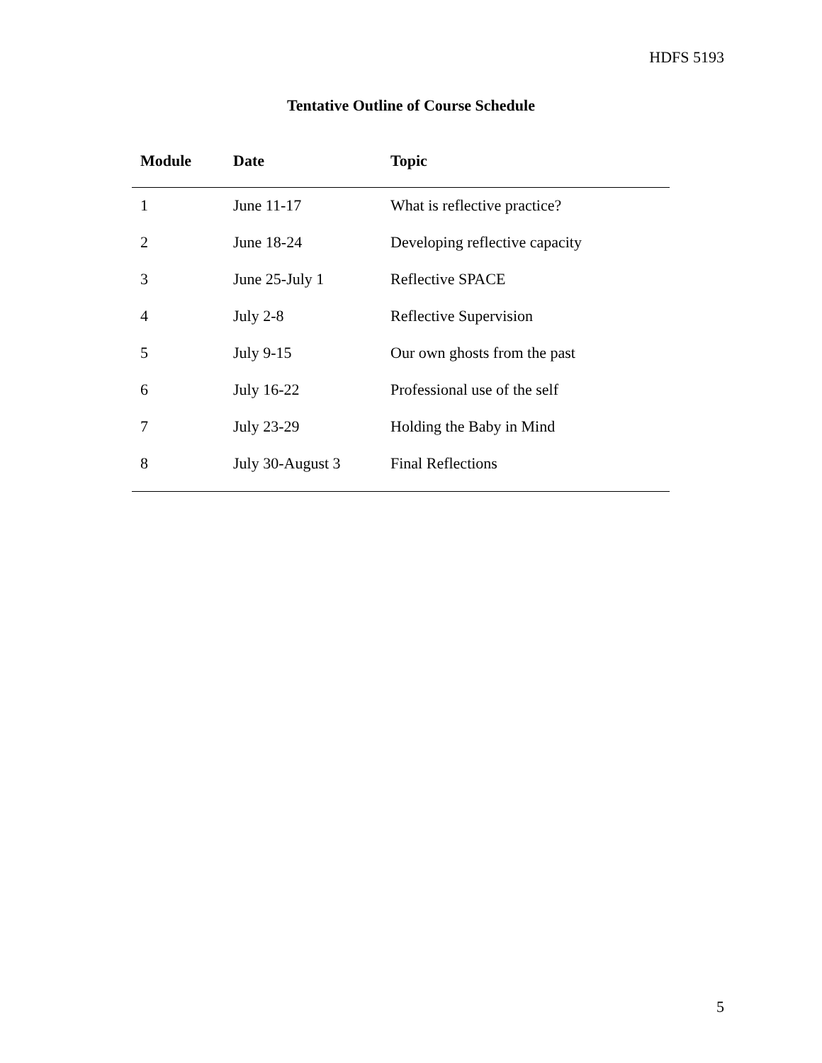HDFS 5193
Tentative Outline of Course Schedule
| Module | Date | Topic |
| --- | --- | --- |
| 1 | June 11-17 | What is reflective practice? |
| 2 | June 18-24 | Developing reflective capacity |
| 3 | June 25-July 1 | Reflective SPACE |
| 4 | July 2-8 | Reflective Supervision |
| 5 | July 9-15 | Our own ghosts from the past |
| 6 | July 16-22 | Professional use of the self |
| 7 | July 23-29 | Holding the Baby in Mind |
| 8 | July 30-August 3 | Final Reflections |
5